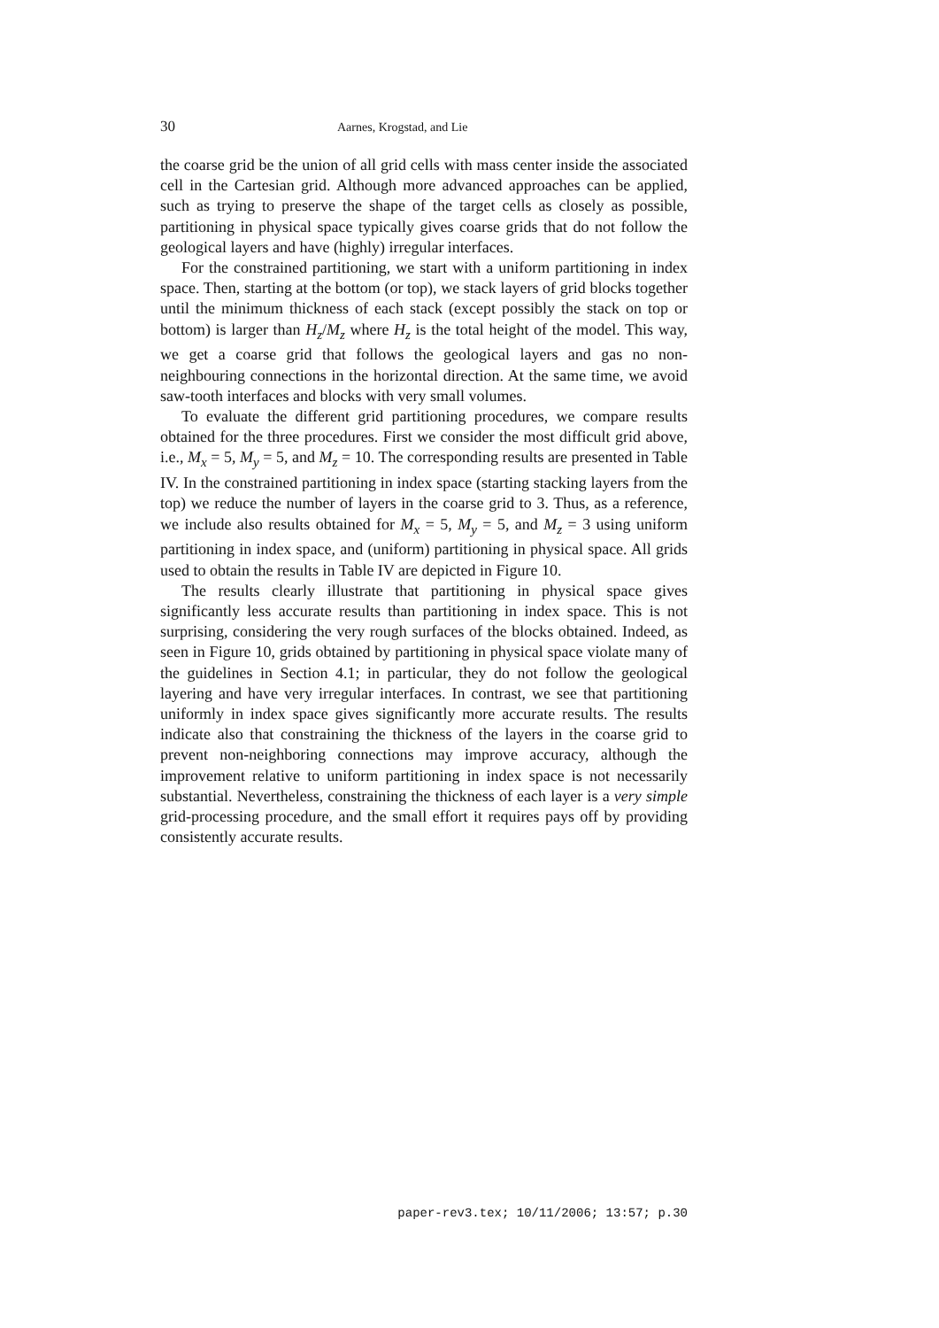30 Aarnes, Krogstad, and Lie
the coarse grid be the union of all grid cells with mass center inside the associated cell in the Cartesian grid. Although more advanced approaches can be applied, such as trying to preserve the shape of the target cells as closely as possible, partitioning in physical space typically gives coarse grids that do not follow the geological layers and have (highly) irregular interfaces.
For the constrained partitioning, we start with a uniform partitioning in index space. Then, starting at the bottom (or top), we stack layers of grid blocks together until the minimum thickness of each stack (except possibly the stack on top or bottom) is larger than H<sub>z</sub>/M<sub>z</sub> where H<sub>z</sub> is the total height of the model. This way, we get a coarse grid that follows the geological layers and gas no non-neighbouring connections in the horizontal direction. At the same time, we avoid saw-tooth interfaces and blocks with very small volumes.
To evaluate the different grid partitioning procedures, we compare results obtained for the three procedures. First we consider the most difficult grid above, i.e., M<sub>x</sub> = 5, M<sub>y</sub> = 5, and M<sub>z</sub> = 10. The corresponding results are presented in Table IV. In the constrained partitioning in index space (starting stacking layers from the top) we reduce the number of layers in the coarse grid to 3. Thus, as a reference, we include also results obtained for M<sub>x</sub> = 5, M<sub>y</sub> = 5, and M<sub>z</sub> = 3 using uniform partitioning in index space, and (uniform) partitioning in physical space. All grids used to obtain the results in Table IV are depicted in Figure 10.
The results clearly illustrate that partitioning in physical space gives significantly less accurate results than partitioning in index space. This is not surprising, considering the very rough surfaces of the blocks obtained. Indeed, as seen in Figure 10, grids obtained by partitioning in physical space violate many of the guidelines in Section 4.1; in particular, they do not follow the geological layering and have very irregular interfaces. In contrast, we see that partitioning uniformly in index space gives significantly more accurate results. The results indicate also that constraining the thickness of the layers in the coarse grid to prevent non-neighboring connections may improve accuracy, although the improvement relative to uniform partitioning in index space is not necessarily substantial. Nevertheless, constraining the thickness of each layer is a very simple grid-processing procedure, and the small effort it requires pays off by providing consistently accurate results.
paper-rev3.tex; 10/11/2006; 13:57; p.30